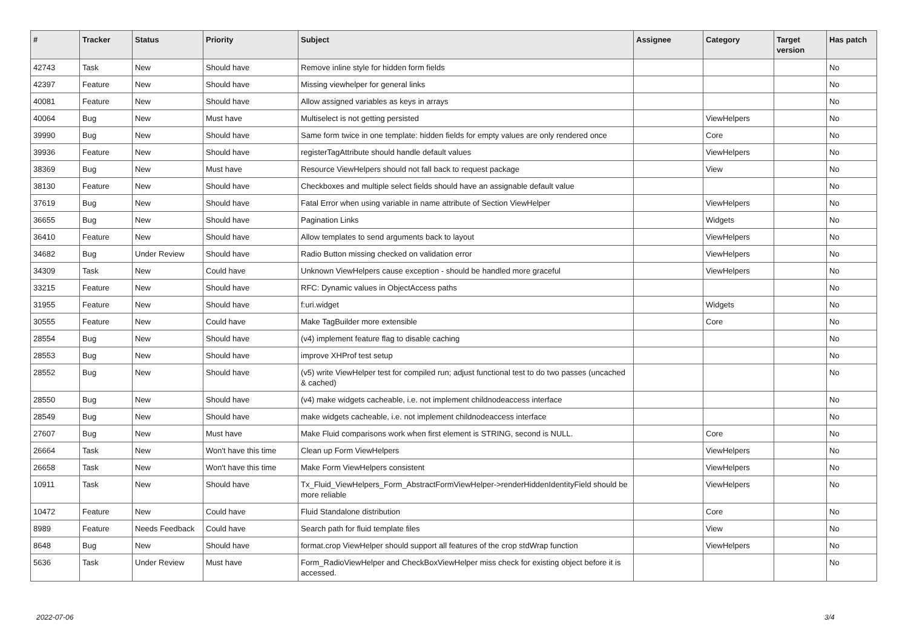| # | Tracker | Status | Priority | Subject | Assignee | Category | Target version | Has patch |
| --- | --- | --- | --- | --- | --- | --- | --- | --- |
| 42743 | Task | New | Should have | Remove inline style for hidden form fields | | | | No |
| 42397 | Feature | New | Should have | Missing viewhelper for general links | | | | No |
| 40081 | Feature | New | Should have | Allow assigned variables as keys in arrays | | | | No |
| 40064 | Bug | New | Must have | Multiselect is not getting persisted | | ViewHelpers | | No |
| 39990 | Bug | New | Should have | Same form twice in one template: hidden fields for empty values are only rendered once | | Core | | No |
| 39936 | Feature | New | Should have | registerTagAttribute should handle default values | | ViewHelpers | | No |
| 38369 | Bug | New | Must have | Resource ViewHelpers should not fall back to request package | | View | | No |
| 38130 | Feature | New | Should have | Checkboxes and multiple select fields should have an assignable default value | | | | No |
| 37619 | Bug | New | Should have | Fatal Error when using variable in name attribute of Section ViewHelper | | ViewHelpers | | No |
| 36655 | Bug | New | Should have | Pagination Links | | Widgets | | No |
| 36410 | Feature | New | Should have | Allow templates to send arguments back to layout | | ViewHelpers | | No |
| 34682 | Bug | Under Review | Should have | Radio Button missing checked on validation error | | ViewHelpers | | No |
| 34309 | Task | New | Could have | Unknown ViewHelpers cause exception - should be handled more graceful | | ViewHelpers | | No |
| 33215 | Feature | New | Should have | RFC: Dynamic values in ObjectAccess paths | | | | No |
| 31955 | Feature | New | Should have | f:uri.widget | | Widgets | | No |
| 30555 | Feature | New | Could have | Make TagBuilder more extensible | | Core | | No |
| 28554 | Bug | New | Should have | (v4) implement feature flag to disable caching | | | | No |
| 28553 | Bug | New | Should have | improve XHProf test setup | | | | No |
| 28552 | Bug | New | Should have | (v5) write ViewHelper test for compiled run; adjust functional test to do two passes (uncached & cached) | | | | No |
| 28550 | Bug | New | Should have | (v4) make widgets cacheable, i.e. not implement childnodeaccess interface | | | | No |
| 28549 | Bug | New | Should have | make widgets cacheable, i.e. not implement childnodeaccess interface | | | | No |
| 27607 | Bug | New | Must have | Make Fluid comparisons work when first element is STRING, second is NULL. | | Core | | No |
| 26664 | Task | New | Won't have this time | Clean up Form ViewHelpers | | ViewHelpers | | No |
| 26658 | Task | New | Won't have this time | Make Form ViewHelpers consistent | | ViewHelpers | | No |
| 10911 | Task | New | Should have | Tx_Fluid_ViewHelpers_Form_AbstractFormViewHelper->renderHiddenIdentityField should be more reliable | | ViewHelpers | | No |
| 10472 | Feature | New | Could have | Fluid Standalone distribution | | Core | | No |
| 8989 | Feature | Needs Feedback | Could have | Search path for fluid template files | | View | | No |
| 8648 | Bug | New | Should have | format.crop ViewHelper should support all features of the crop stdWrap function | | ViewHelpers | | No |
| 5636 | Task | Under Review | Must have | Form_RadioViewHelper and CheckBoxViewHelper miss check for existing object before it is accessed. | | | | No |
2022-07-06 3/4